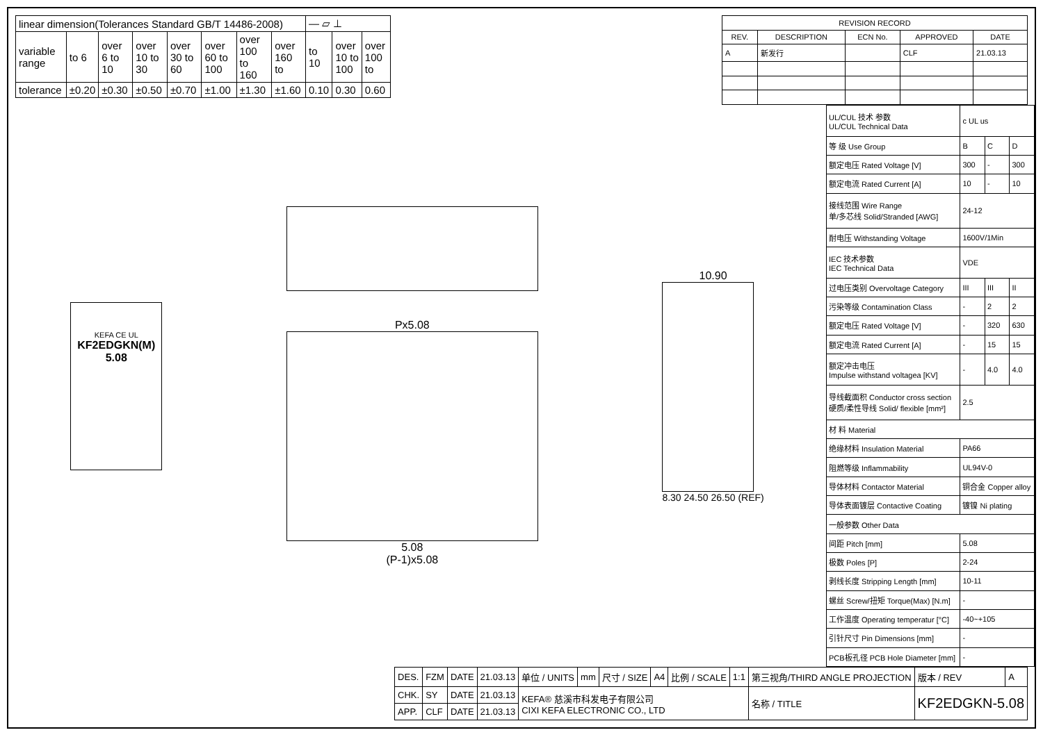| linear dimension(Tolerances Standard GB/T 14486-2008) | | | | | | | | — ▱ ⊥ | | |
| variable range | to 6 | over 6 to 10 | over 10 to 30 | over 30 to 60 | over 60 to 100 | over 100 to 160 | over 160 to | to 10 | over 10 to 100 | over 100 to |
| tolerance | ±0.20 | ±0.30 | ±0.50 | ±0.70 | ±1.00 | ±1.30 | ±1.60 | 0.10 | 0.30 | 0.60 |
| REVISION RECORD | | | | |
| --- | --- | --- | --- | --- |
| REV. | DESCRIPTION | ECN No. | APPROVED | DATE |
| A | 新发行 | | CLF | 21.03.13 |
KEFA CE UL
KF2EDGKN(M)
5.08
Px5.08
5.08
(P-1)x5.08
10.90
8.30 24.50 26.50 (REF)
| UL/CUL 技术 参数 UL/CUL Technical Data | c UL us | | |
| 等 级 Use Group | B | C | D |
| 额定电压 Rated Voltage [V] | 300 | - | 300 |
| 额定电流 Rated Current [A] | 10 | - | 10 |
| 接线范围 Wire Range 单/多芯线 Solid/Stranded [AWG] | 24-12 | | |
| 耐电压 Withstanding Voltage | 1600V/1Min | | |
| IEC 技术参数 IEC Technical Data | VDE | | |
| 过电压类别 Overvoltage Category | III | III | II |
| 污染等级 Contamination Class | - | 2 | 2 |
| 额定电压 Rated Voltage [V] | - | 320 | 630 |
| 额定电流 Rated Current [A] | - | 15 | 15 |
| 额定冲击电压 Impulse withstand voltagea [KV] | - | 4.0 | 4.0 |
| 导线截面积 Conductor cross section 硬质/柔性导线 Solid/ flexible [mm²] | 2.5 | | |
| 材 料 Material | | | |
| 绝缘材料 Insulation Material | PA66 | | |
| 阻燃等级 Inflammability | UL94V-0 | | |
| 导体材料 Contactor Material | 铜合金 Copper alloy | | |
| 导体表面镀层 Contactive Coating | 镀镍 Ni plating | | |
| 一般参数 Other Data | | | |
| 间距 Pitch [mm] | 5.08 | | |
| 极数 Poles [P] | 2-24 | | |
| 剥线长度 Stripping Length [mm] | 10-11 | | |
| 螺丝 Screw/扭矩 Torque(Max) [N.m] | - | | |
| 工作温度 Operating temperatur [°C] | -40~+105 | | |
| 引针尺寸 Pin Dimensions [mm] | - | | |
| PCB板孔径 PCB Hole Diameter [mm] | - | | |
| DES. | FZM | DATE | 21.03.13 | 单位 / UNITS | mm | 尺寸 / SIZE | A4 | 比例 / SCALE | 1:1 | 第三视角/THIRD ANGLE PROJECTION | 版本 / REV | A |
| CHK. | SY | DATE | 21.03.13 | KEFA® 慈溪市科发电子有限公司 CIXI KEFA ELECTRONIC CO., LTD | | | | | | 名称 / TITLE | KF2EDGKN-5.08 | |
| APP. | CLF | DATE | 21.03.13 | | | | | | | | | |